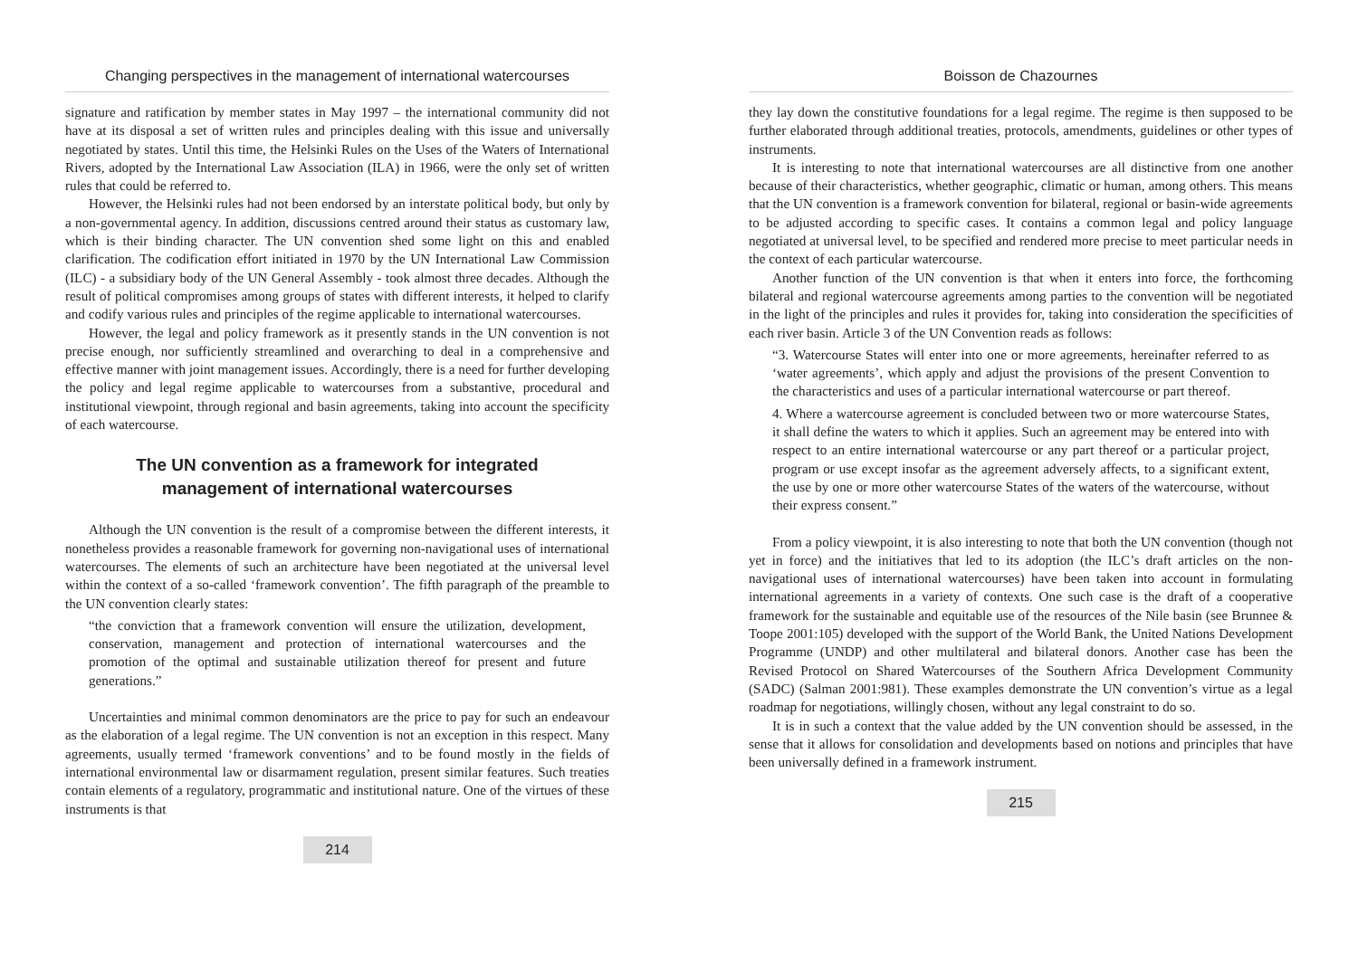Changing perspectives in the management of international watercourses
signature and ratification by member states in May 1997 – the international community did not have at its disposal a set of written rules and principles dealing with this issue and universally negotiated by states. Until this time, the Helsinki Rules on the Uses of the Waters of International Rivers, adopted by the International Law Association (ILA) in 1966, were the only set of written rules that could be referred to.
However, the Helsinki rules had not been endorsed by an interstate political body, but only by a non-governmental agency. In addition, discussions centred around their status as customary law, which is their binding character. The UN convention shed some light on this and enabled clarification. The codification effort initiated in 1970 by the UN International Law Commission (ILC) - a subsidiary body of the UN General Assembly - took almost three decades. Although the result of political compromises among groups of states with different interests, it helped to clarify and codify various rules and principles of the regime applicable to international watercourses.
However, the legal and policy framework as it presently stands in the UN convention is not precise enough, nor sufficiently streamlined and overarching to deal in a comprehensive and effective manner with joint management issues. Accordingly, there is a need for further developing the policy and legal regime applicable to watercourses from a substantive, procedural and institutional viewpoint, through regional and basin agreements, taking into account the specificity of each watercourse.
The UN convention as a framework for integrated management of international watercourses
Although the UN convention is the result of a compromise between the different interests, it nonetheless provides a reasonable framework for governing non-navigational uses of international watercourses. The elements of such an architecture have been negotiated at the universal level within the context of a so-called ‘framework convention’. The fifth paragraph of the preamble to the UN convention clearly states:
“the conviction that a framework convention will ensure the utilization, development, conservation, management and protection of international watercourses and the promotion of the optimal and sustainable utilization thereof for present and future generations.”
Uncertainties and minimal common denominators are the price to pay for such an endeavour as the elaboration of a legal regime. The UN convention is not an exception in this respect. Many agreements, usually termed ‘framework conventions’ and to be found mostly in the fields of international environmental law or disarmament regulation, present similar features. Such treaties contain elements of a regulatory, programmatic and institutional nature. One of the virtues of these instruments is that
214
Boisson de Chazournes
they lay down the constitutive foundations for a legal regime. The regime is then supposed to be further elaborated through additional treaties, protocols, amendments, guidelines or other types of instruments.
It is interesting to note that international watercourses are all distinctive from one another because of their characteristics, whether geographic, climatic or human, among others. This means that the UN convention is a framework convention for bilateral, regional or basin-wide agreements to be adjusted according to specific cases. It contains a common legal and policy language negotiated at universal level, to be specified and rendered more precise to meet particular needs in the context of each particular watercourse.
Another function of the UN convention is that when it enters into force, the forthcoming bilateral and regional watercourse agreements among parties to the convention will be negotiated in the light of the principles and rules it provides for, taking into consideration the specificities of each river basin. Article 3 of the UN Convention reads as follows:
“3. Watercourse States will enter into one or more agreements, hereinafter referred to as ‘water agreements’, which apply and adjust the provisions of the present Convention to the characteristics and uses of a particular international watercourse or part thereof.
4. Where a watercourse agreement is concluded between two or more watercourse States, it shall define the waters to which it applies. Such an agreement may be entered into with respect to an entire international watercourse or any part thereof or a particular project, program or use except insofar as the agreement adversely affects, to a significant extent, the use by one or more other watercourse States of the waters of the watercourse, without their express consent.”
From a policy viewpoint, it is also interesting to note that both the UN convention (though not yet in force) and the initiatives that led to its adoption (the ILC’s draft articles on the non-navigational uses of international watercourses) have been taken into account in formulating international agreements in a variety of contexts. One such case is the draft of a cooperative framework for the sustainable and equitable use of the resources of the Nile basin (see Brunnee & Toope 2001:105) developed with the support of the World Bank, the United Nations Development Programme (UNDP) and other multilateral and bilateral donors. Another case has been the Revised Protocol on Shared Watercourses of the Southern Africa Development Community (SADC) (Salman 2001:981). These examples demonstrate the UN convention’s virtue as a legal roadmap for negotiations, willingly chosen, without any legal constraint to do so.
It is in such a context that the value added by the UN convention should be assessed, in the sense that it allows for consolidation and developments based on notions and principles that have been universally defined in a framework instrument.
215